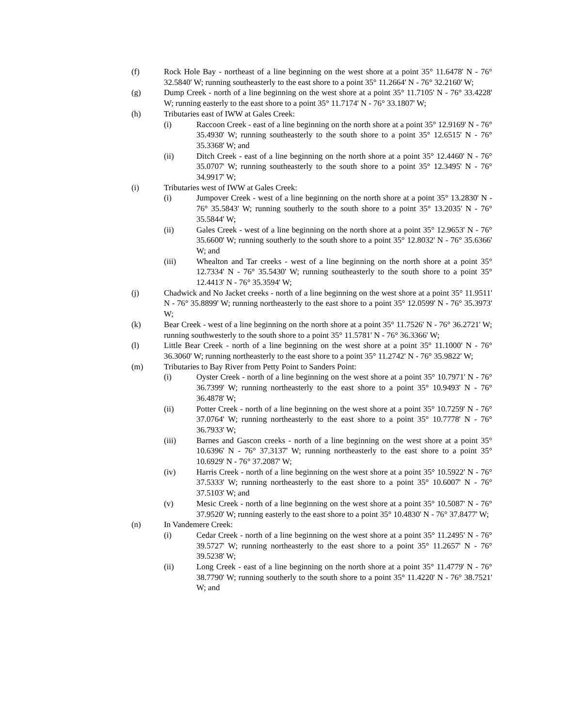(f) Rock Hole Bay - northeast of a line beginning on the west shore at a point 35° 11.6478' N - 76° 32.5840' W; running southeasterly to the east shore to a point 35° 11.2664' N - 76° 32.2160' W;
(g) Dump Creek - north of a line beginning on the west shore at a point 35° 11.7105' N - 76° 33.4228' W; running easterly to the east shore to a point 35° 11.7174' N - 76° 33.1807' W;
(h) Tributaries east of IWW at Gales Creek:
(i) Raccoon Creek - east of a line beginning on the north shore at a point 35° 12.9169' N - 76° 35.4930' W; running southeasterly to the south shore to a point 35° 12.6515' N - 76° 35.3368' W; and
(ii) Ditch Creek - east of a line beginning on the north shore at a point 35° 12.4460' N - 76° 35.0707' W; running southeasterly to the south shore to a point 35° 12.3495' N - 76° 34.9917' W;
(i) Tributaries west of IWW at Gales Creek:
(i) Jumpover Creek - west of a line beginning on the north shore at a point 35° 13.2830' N - 76° 35.5843' W; running southerly to the south shore to a point 35° 13.2035' N - 76° 35.5844' W;
(ii) Gales Creek - west of a line beginning on the north shore at a point 35° 12.9653' N - 76° 35.6600' W; running southerly to the south shore to a point 35° 12.8032' N - 76° 35.6366' W; and
(iii) Whealton and Tar creeks - west of a line beginning on the north shore at a point 35° 12.7334' N - 76° 35.5430' W; running southeasterly to the south shore to a point 35° 12.4413' N - 76° 35.3594' W;
(j) Chadwick and No Jacket creeks - north of a line beginning on the west shore at a point 35° 11.9511' N - 76° 35.8899' W; running northeasterly to the east shore to a point 35° 12.0599' N - 76° 35.3973' W;
(k) Bear Creek - west of a line beginning on the north shore at a point 35° 11.7526' N - 76° 36.2721' W; running southwesterly to the south shore to a point 35° 11.5781' N - 76° 36.3366' W;
(l) Little Bear Creek - north of a line beginning on the west shore at a point 35° 11.1000' N - 76° 36.3060' W; running northeasterly to the east shore to a point 35° 11.2742' N - 76° 35.9822' W;
(m) Tributaries to Bay River from Petty Point to Sanders Point:
(i) Oyster Creek - north of a line beginning on the west shore at a point 35° 10.7971' N - 76° 36.7399' W; running northeasterly to the east shore to a point 35° 10.9493' N - 76° 36.4878' W;
(ii) Potter Creek - north of a line beginning on the west shore at a point 35° 10.7259' N - 76° 37.0764' W; running northeasterly to the east shore to a point 35° 10.7778' N - 76° 36.7933' W;
(iii) Barnes and Gascon creeks - north of a line beginning on the west shore at a point 35° 10.6396' N - 76° 37.3137' W; running northeasterly to the east shore to a point 35° 10.6929' N - 76° 37.2087' W;
(iv) Harris Creek - north of a line beginning on the west shore at a point 35° 10.5922' N - 76° 37.5333' W; running northeasterly to the east shore to a point 35° 10.6007' N - 76° 37.5103' W; and
(v) Mesic Creek - north of a line beginning on the west shore at a point 35° 10.5087' N - 76° 37.9520' W; running easterly to the east shore to a point 35° 10.4830' N - 76° 37.8477' W;
(n) In Vandemere Creek:
(i) Cedar Creek - north of a line beginning on the west shore at a point 35° 11.2495' N - 76° 39.5727' W; running northeasterly to the east shore to a point 35° 11.2657' N - 76° 39.5238' W;
(ii) Long Creek - east of a line beginning on the north shore at a point 35° 11.4779' N - 76° 38.7790' W; running southerly to the south shore to a point 35° 11.4220' N - 76° 38.7521' W; and